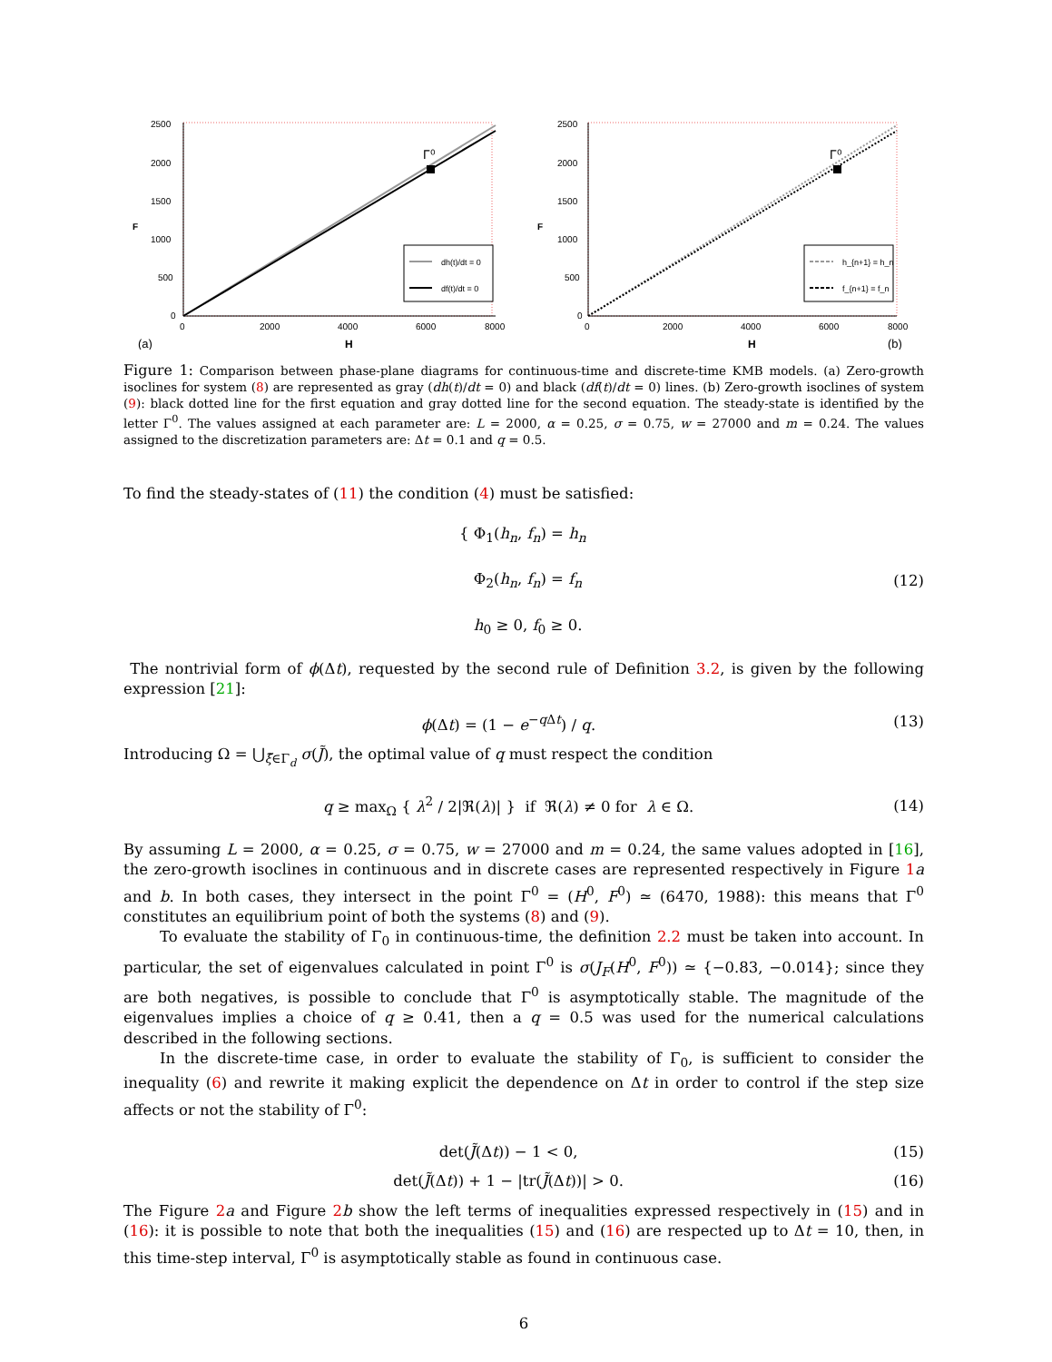Γ⁰
2500
2000
1500
1000
500
0
0
2000
4000
6000
8000
F
(a)
H
dh(t)/dt = 0
df(t)/dt = 0
Γ⁰
2500
2000
1500
1000
500
0
0
2000
4000
6000
8000
F
(b)
H
h_{n+1} = h_n
f_{n+1} = f_n
Figure 1: Comparison between phase-plane diagrams for continuous-time and discrete-time KMB models. (a) Zero-growth isoclines for system (8) are represented as gray (dh(t)/dt = 0) and black (df(t)/dt = 0) lines. (b) Zero-growth isoclines of system (9): black dotted line for the first equation and gray dotted line for the second equation. The steady-state is identified by the letter Γ<sup>0</sup>. The values assigned at each parameter are: L = 2000, α = 0.25, σ = 0.75, w = 27000 and m = 0.24. The values assigned to the discretization parameters are: Δt = 0.1 and q = 0.5.
To find the steady-states of (11) the condition (4) must be satisfied:
{ Φ<sub>1</sub>(h<sub>n</sub>, f<sub>n</sub>) = h<sub>n</sub>
Φ<sub>2</sub>(h<sub>n</sub>, f<sub>n</sub>) = f<sub>n</sub>
h<sub>0</sub> ≥ 0, f<sub>0</sub> ≥ 0.
(12)
The nontrivial form of ϕ(Δt), requested by the second rule of Definition 3.2, is given by the following expression [21]:
ϕ(Δt) = (1 − e<sup>−q Δt</sup>) / q. (13)
Introducing Ω = ⋃<sub>ξ̃∈Γ<sub>d</sub></sub> σ(J̃), the optimal value of q must respect the condition
q ≥ max<sub>Ω</sub> { λ<sup>2</sup> / 2|ℜ(λ)| } if ℜ(λ) ≠ 0 for λ ∈ Ω.
(14)
By assuming L = 2000, α = 0.25, σ = 0.75, w = 27000 and m = 0.24, the same values adopted in [16], the zero-growth isoclines in continuous and in discrete cases are represented respectively in Figure 1 a and b. In both cases, they intersect in the point Γ<sup>0</sup> = (H<sup>0</sup>, F<sup>0</sup>) ≃ (6470, 1988): this means that Γ<sup>0</sup> constitutes an equilibrium point of both the systems (8) and (9).
To evaluate the stability of Γ<sub>0</sub> in continuous-time, the definition 2.2 must be taken into account. In particular, the set of eigenvalues calculated in point Γ<sup>0</sup> is σ(J<sub>F</sub>(H<sup>0</sup>, F<sup>0</sup>)) ≃ {−0.83, −0.014}; since they are both negatives, is possible to conclude that Γ<sup>0</sup> is asymptotically stable. The magnitude of the eigenvalues implies a choice of q ≥ 0.41, then a q = 0.5 was used for the numerical calculations described in the following sections.
In the discrete-time case, in order to evaluate the stability of Γ<sub>0</sub>, is sufficient to consider the inequality (6) and rewrite it making explicit the dependence on Δt in order to control if the step size affects or not the stability of Γ<sup>0</sup>:
det(J̃(Δt)) − 1 < 0, (15)
det(J̃(Δt)) + 1 − |tr(J̃(Δt))| > 0.
(16)
The Figure 2 a and Figure 2 b show the left terms of inequalities expressed respectively in (15) and in (16): it is possible to note that both the inequalities (15) and (16) are respected up to Δt = 10, then, in this time-step interval, Γ<sup>0</sup> is asymptotically stable as found in continuous case.
6